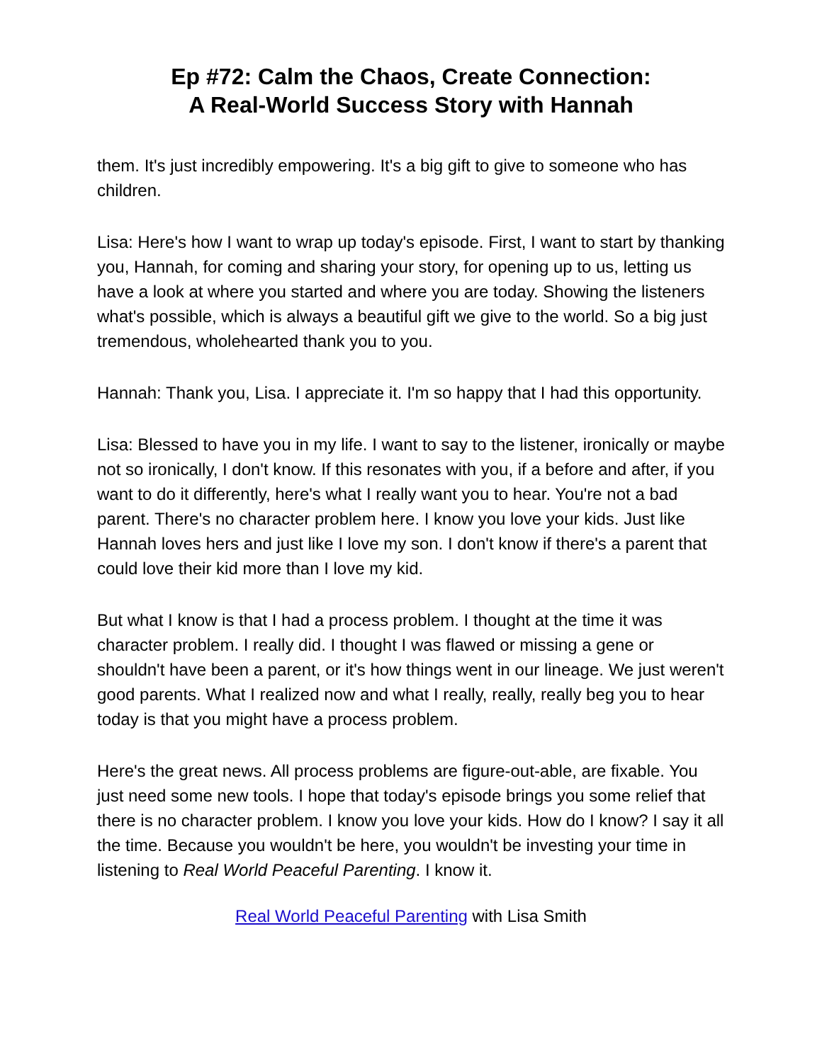Ep #72: Calm the Chaos, Create Connection:
A Real-World Success Story with Hannah
them. It's just incredibly empowering. It's a big gift to give to someone who has children.
Lisa: Here's how I want to wrap up today's episode. First, I want to start by thanking you, Hannah, for coming and sharing your story, for opening up to us, letting us have a look at where you started and where you are today. Showing the listeners what's possible, which is always a beautiful gift we give to the world. So a big just tremendous, wholehearted thank you to you.
Hannah: Thank you, Lisa. I appreciate it. I'm so happy that I had this opportunity.
Lisa: Blessed to have you in my life. I want to say to the listener, ironically or maybe not so ironically, I don't know. If this resonates with you, if a before and after, if you want to do it differently, here's what I really want you to hear. You're not a bad parent. There's no character problem here. I know you love your kids. Just like Hannah loves hers and just like I love my son. I don't know if there's a parent that could love their kid more than I love my kid.
But what I know is that I had a process problem. I thought at the time it was character problem. I really did. I thought I was flawed or missing a gene or shouldn't have been a parent, or it's how things went in our lineage. We just weren't good parents. What I realized now and what I really, really, really beg you to hear today is that you might have a process problem.
Here's the great news. All process problems are figure-out-able, are fixable. You just need some new tools. I hope that today's episode brings you some relief that there is no character problem. I know you love your kids. How do I know? I say it all the time. Because you wouldn't be here, you wouldn't be investing your time in listening to Real World Peaceful Parenting. I know it.
Real World Peaceful Parenting with Lisa Smith